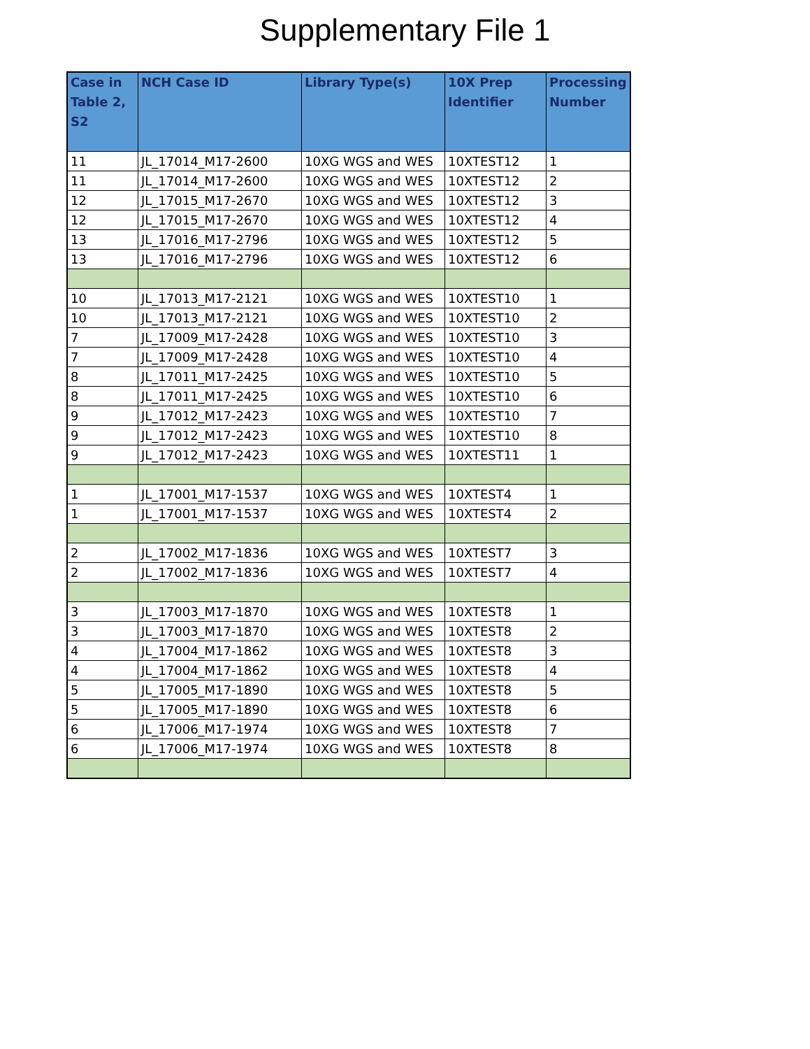Supplementary File 1
| Case in Table 2, S2 | NCH Case ID | Library Type(s) | 10X Prep Identifier | Processing Number |
| --- | --- | --- | --- | --- |
| 11 | JL_17014_M17-2600 | 10XG WGS and WES | 10XTEST12 | 1 |
| 11 | JL_17014_M17-2600 | 10XG WGS and WES | 10XTEST12 | 2 |
| 12 | JL_17015_M17-2670 | 10XG WGS and WES | 10XTEST12 | 3 |
| 12 | JL_17015_M17-2670 | 10XG WGS and WES | 10XTEST12 | 4 |
| 13 | JL_17016_M17-2796 | 10XG WGS and WES | 10XTEST12 | 5 |
| 13 | JL_17016_M17-2796 | 10XG WGS and WES | 10XTEST12 | 6 |
| 10 | JL_17013_M17-2121 | 10XG WGS and WES | 10XTEST10 | 1 |
| 10 | JL_17013_M17-2121 | 10XG WGS and WES | 10XTEST10 | 2 |
| 7 | JL_17009_M17-2428 | 10XG WGS and WES | 10XTEST10 | 3 |
| 7 | JL_17009_M17-2428 | 10XG WGS and WES | 10XTEST10 | 4 |
| 8 | JL_17011_M17-2425 | 10XG WGS and WES | 10XTEST10 | 5 |
| 8 | JL_17011_M17-2425 | 10XG WGS and WES | 10XTEST10 | 6 |
| 9 | JL_17012_M17-2423 | 10XG WGS and WES | 10XTEST10 | 7 |
| 9 | JL_17012_M17-2423 | 10XG WGS and WES | 10XTEST10 | 8 |
| 9 | JL_17012_M17-2423 | 10XG WGS and WES | 10XTEST11 | 1 |
| 1 | JL_17001_M17-1537 | 10XG WGS and WES | 10XTEST4 | 1 |
| 1 | JL_17001_M17-1537 | 10XG WGS and WES | 10XTEST4 | 2 |
| 2 | JL_17002_M17-1836 | 10XG WGS and WES | 10XTEST7 | 3 |
| 2 | JL_17002_M17-1836 | 10XG WGS and WES | 10XTEST7 | 4 |
| 3 | JL_17003_M17-1870 | 10XG WGS and WES | 10XTEST8 | 1 |
| 3 | JL_17003_M17-1870 | 10XG WGS and WES | 10XTEST8 | 2 |
| 4 | JL_17004_M17-1862 | 10XG WGS and WES | 10XTEST8 | 3 |
| 4 | JL_17004_M17-1862 | 10XG WGS and WES | 10XTEST8 | 4 |
| 5 | JL_17005_M17-1890 | 10XG WGS and WES | 10XTEST8 | 5 |
| 5 | JL_17005_M17-1890 | 10XG WGS and WES | 10XTEST8 | 6 |
| 6 | JL_17006_M17-1974 | 10XG WGS and WES | 10XTEST8 | 7 |
| 6 | JL_17006_M17-1974 | 10XG WGS and WES | 10XTEST8 | 8 |